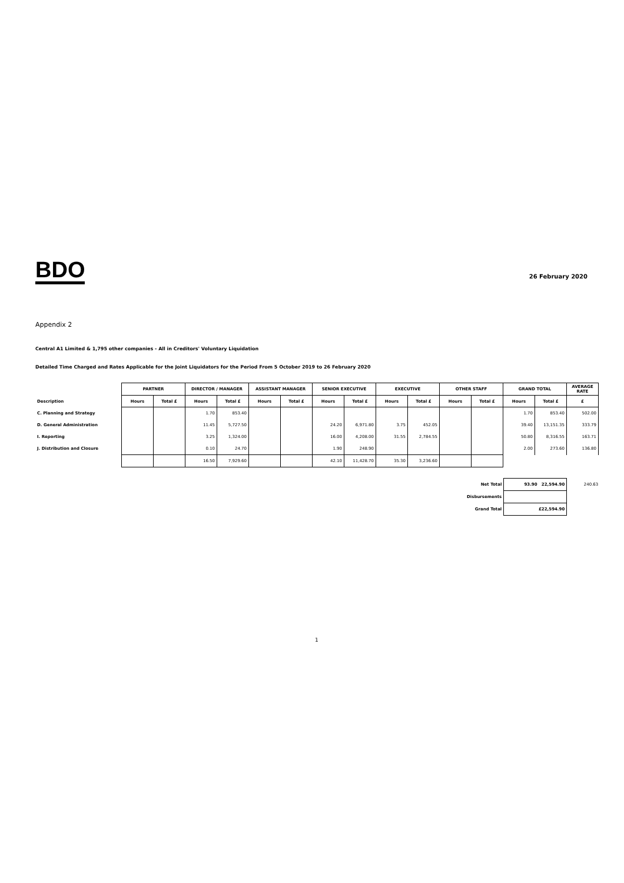BDO
26 February 2020
Appendix 2
Central A1 Limited & 1,795 other companies - All in Creditors' Voluntary Liquidation
Detailed Time Charged and Rates Applicable for the Joint Liquidators for the Period From 5 October 2019 to 26 February 2020
| | PARTNER | | DIRECTOR / MANAGER | | ASSISTANT MANAGER | | SENIOR EXECUTIVE | | EXECUTIVE | | OTHER STAFF | | GRAND TOTAL | | AVERAGE RATE |
| Description | Hours | Total £ | Hours | Total £ | Hours | Total £ | Hours | Total £ | Hours | Total £ | Hours | Total £ | Hours | Total £ | £ |
| C. Planning and Strategy | | | 1.70 | 853.40 | | | | | | | | | 1.70 | 853.40 | 502.00 |
| D. General Administration | | | 11.45 | 5,727.50 | | | 24.20 | 6,971.80 | 3.75 | 452.05 | | | 39.40 | 13,151.35 | 333.79 |
| I. Reporting | | | 3.25 | 1,324.00 | | | 16.00 | 4,208.00 | 31.55 | 2,784.55 | | | 50.80 | 8,316.55 | 163.71 |
| J. Distribution and Closure | | | 0.10 | 24.70 | | | 1.90 | 248.90 | | | | | 2.00 | 273.60 | 136.80 |
| | | | 16.50 | 7,929.60 | | | 42.10 | 11,428.70 | 35.30 | 3,236.60 | | | | | |
| Net Total | 93.90 22,594.90 | 240.63 |
| Disbursements | | |
| Grand Total | £22,594.90 | |
1